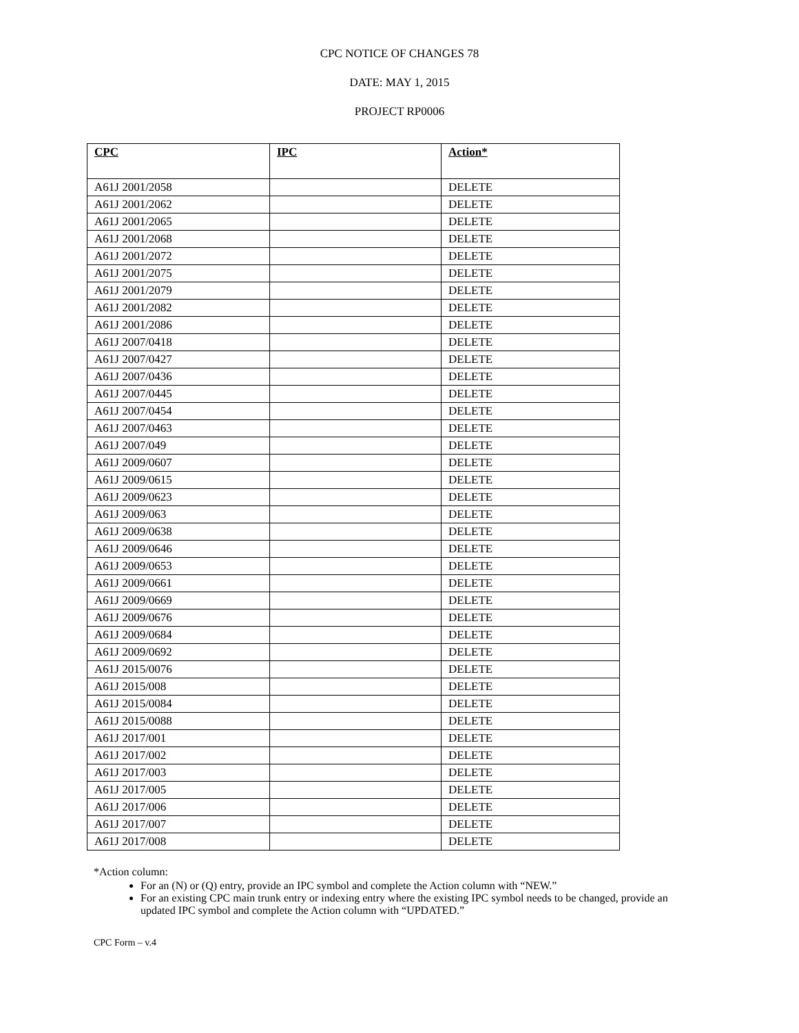CPC NOTICE OF CHANGES 78
DATE: MAY 1, 2015
PROJECT RP0006
| CPC | IPC | Action* |
| --- | --- | --- |
| A61J 2001/2058 | | DELETE |
| A61J 2001/2062 | | DELETE |
| A61J 2001/2065 | | DELETE |
| A61J 2001/2068 | | DELETE |
| A61J 2001/2072 | | DELETE |
| A61J 2001/2075 | | DELETE |
| A61J 2001/2079 | | DELETE |
| A61J 2001/2082 | | DELETE |
| A61J 2001/2086 | | DELETE |
| A61J 2007/0418 | | DELETE |
| A61J 2007/0427 | | DELETE |
| A61J 2007/0436 | | DELETE |
| A61J 2007/0445 | | DELETE |
| A61J 2007/0454 | | DELETE |
| A61J 2007/0463 | | DELETE |
| A61J 2007/049 | | DELETE |
| A61J 2009/0607 | | DELETE |
| A61J 2009/0615 | | DELETE |
| A61J 2009/0623 | | DELETE |
| A61J 2009/063 | | DELETE |
| A61J 2009/0638 | | DELETE |
| A61J 2009/0646 | | DELETE |
| A61J 2009/0653 | | DELETE |
| A61J 2009/0661 | | DELETE |
| A61J 2009/0669 | | DELETE |
| A61J 2009/0676 | | DELETE |
| A61J 2009/0684 | | DELETE |
| A61J 2009/0692 | | DELETE |
| A61J 2015/0076 | | DELETE |
| A61J 2015/008 | | DELETE |
| A61J 2015/0084 | | DELETE |
| A61J 2015/0088 | | DELETE |
| A61J 2017/001 | | DELETE |
| A61J 2017/002 | | DELETE |
| A61J 2017/003 | | DELETE |
| A61J 2017/005 | | DELETE |
| A61J 2017/006 | | DELETE |
| A61J 2017/007 | | DELETE |
| A61J 2017/008 | | DELETE |
*Action column:
For an (N) or (Q) entry, provide an IPC symbol and complete the Action column with “NEW.”
For an existing CPC main trunk entry or indexing entry where the existing IPC symbol needs to be changed, provide an updated IPC symbol and complete the Action column with “UPDATED.”
CPC Form – v.4